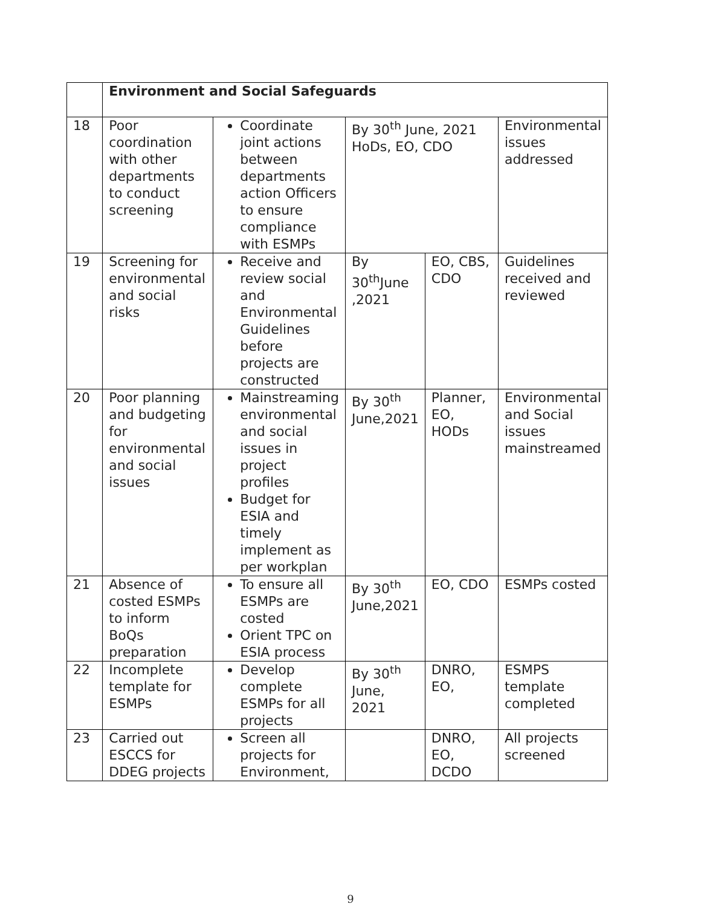| | Environment and Social Safeguards | | | | |
| 18 | Poor coordination with other departments to conduct screening | Coordinate joint actions between departments action Officers to ensure compliance with ESMPs | By 30<sup>th</sup> June, 2021 HoDs, EO, CDO | | Environmental issues addressed |
| 19 | Screening for environmental and social risks | Receive and review social and Environmental Guidelines before projects are constructed | By 30<sup>th</sup>June ,2021 | EO, CBS, CDO | Guidelines received and reviewed |
| 20 | Poor planning and budgeting for environmental and social issues | Mainstreaming environmental and social issues in project profiles Budget for ESIA and timely implement as per workplan | By 30<sup>th</sup> June,2021 | Planner, EO, HODs | Environmental and Social issues mainstreamed |
| 21 | Absence of costed ESMPs to inform BoQs preparation | To ensure all ESMPs are costed Orient TPC on ESIA process | By 30<sup>th</sup> June,2021 | EO, CDO | ESMPs costed |
| 22 | Incomplete template for ESMPs | Develop complete ESMPs for all projects | By 30<sup>th</sup> June, 2021 | DNRO, EO, | ESMPS template completed |
| 23 | Carried out ESCCS for DDEG projects | Screen all projects for Environment, | | DNRO, EO, DCDO | All projects screened |
9